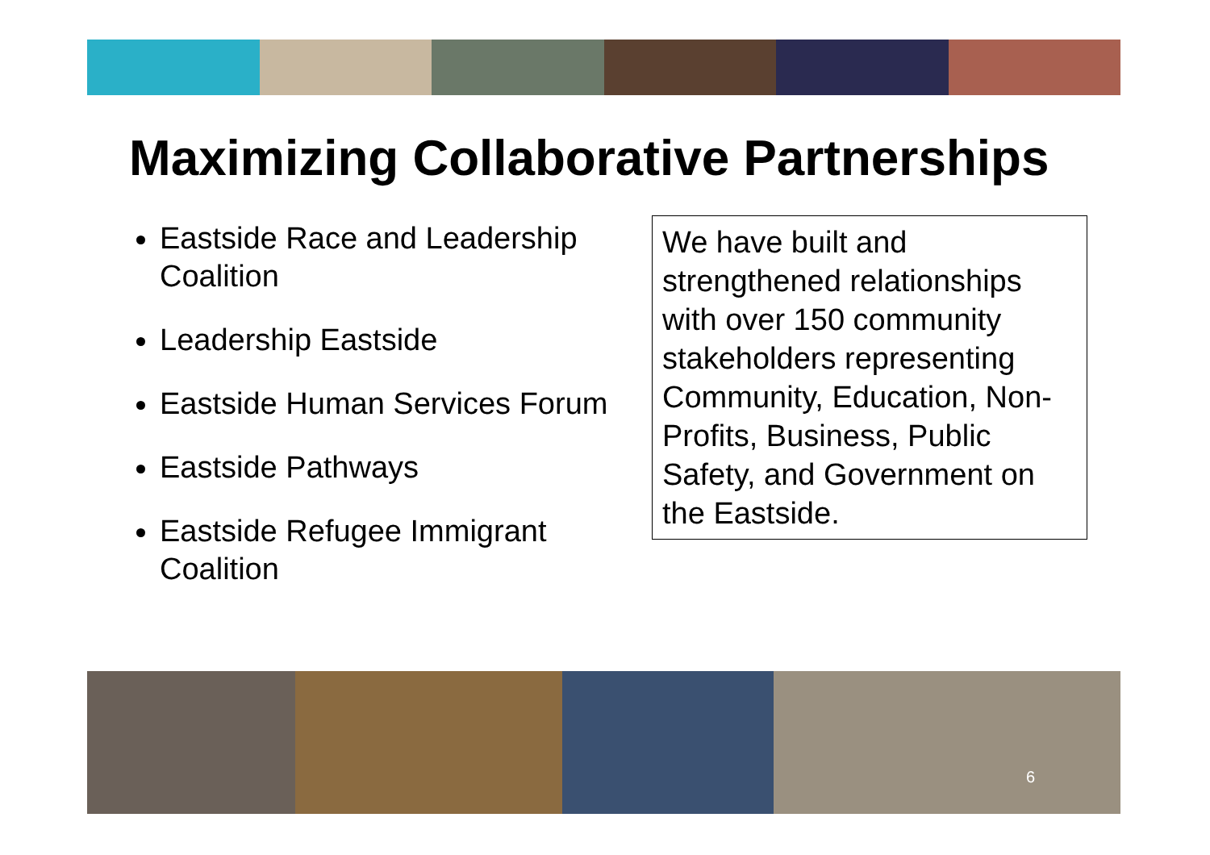Maximizing Collaborative Partnerships
Eastside Race and Leadership Coalition
Leadership Eastside
Eastside Human Services Forum
Eastside Pathways
Eastside Refugee Immigrant Coalition
We have built and strengthened relationships with over 150 community stakeholders representing Community, Education, Non-Profits, Business, Public Safety, and Government on the Eastside.
6